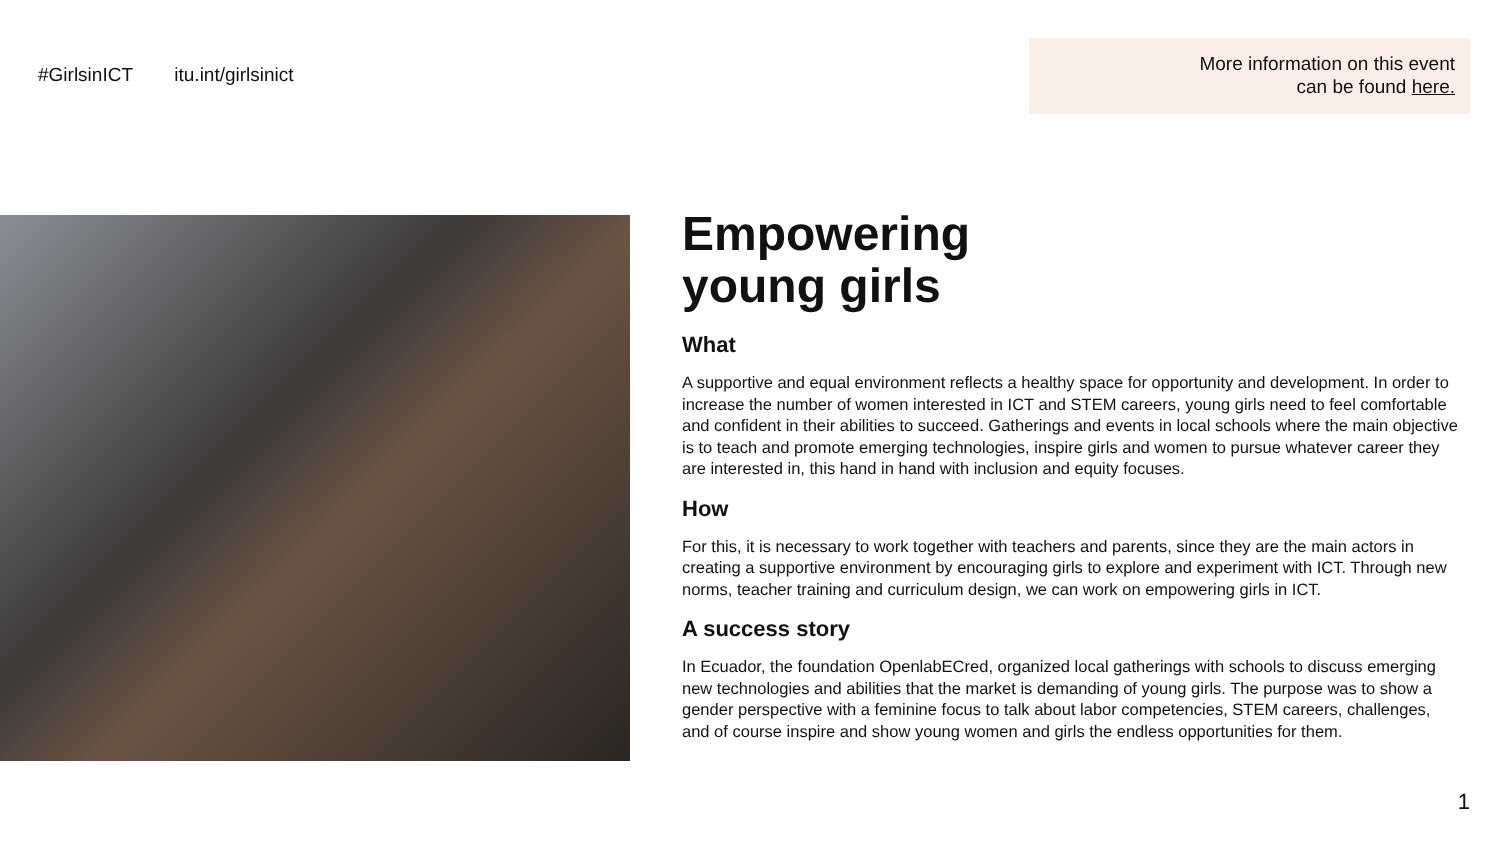#GirlsinICT itu.int/girlsinict
More information on this event
can be found here.
Empowering
young girls
What
A supportive and equal environment reflects a healthy space for opportunity and development. In order to increase the number of women interested in ICT and STEM careers, young girls need to feel comfortable and confident in their abilities to succeed. Gatherings and events in local schools where the main objective is to teach and promote emerging technologies, inspire girls and women to pursue whatever career they are interested in, this hand in hand with inclusion and equity focuses.
How
For this, it is necessary to work together with teachers and parents, since they are the main actors in creating a supportive environment by encouraging girls to explore and experiment with ICT. Through new norms, teacher training and curriculum design, we can work on empowering girls in ICT.
A success story
In Ecuador, the foundation OpenlabECred, organized local gatherings with schools to discuss emerging new technologies and abilities that the market is demanding of young girls. The purpose was to show a gender perspective with a feminine focus to talk about labor competencies, STEM careers, challenges, and of course inspire and show young women and girls the endless opportunities for them.
1